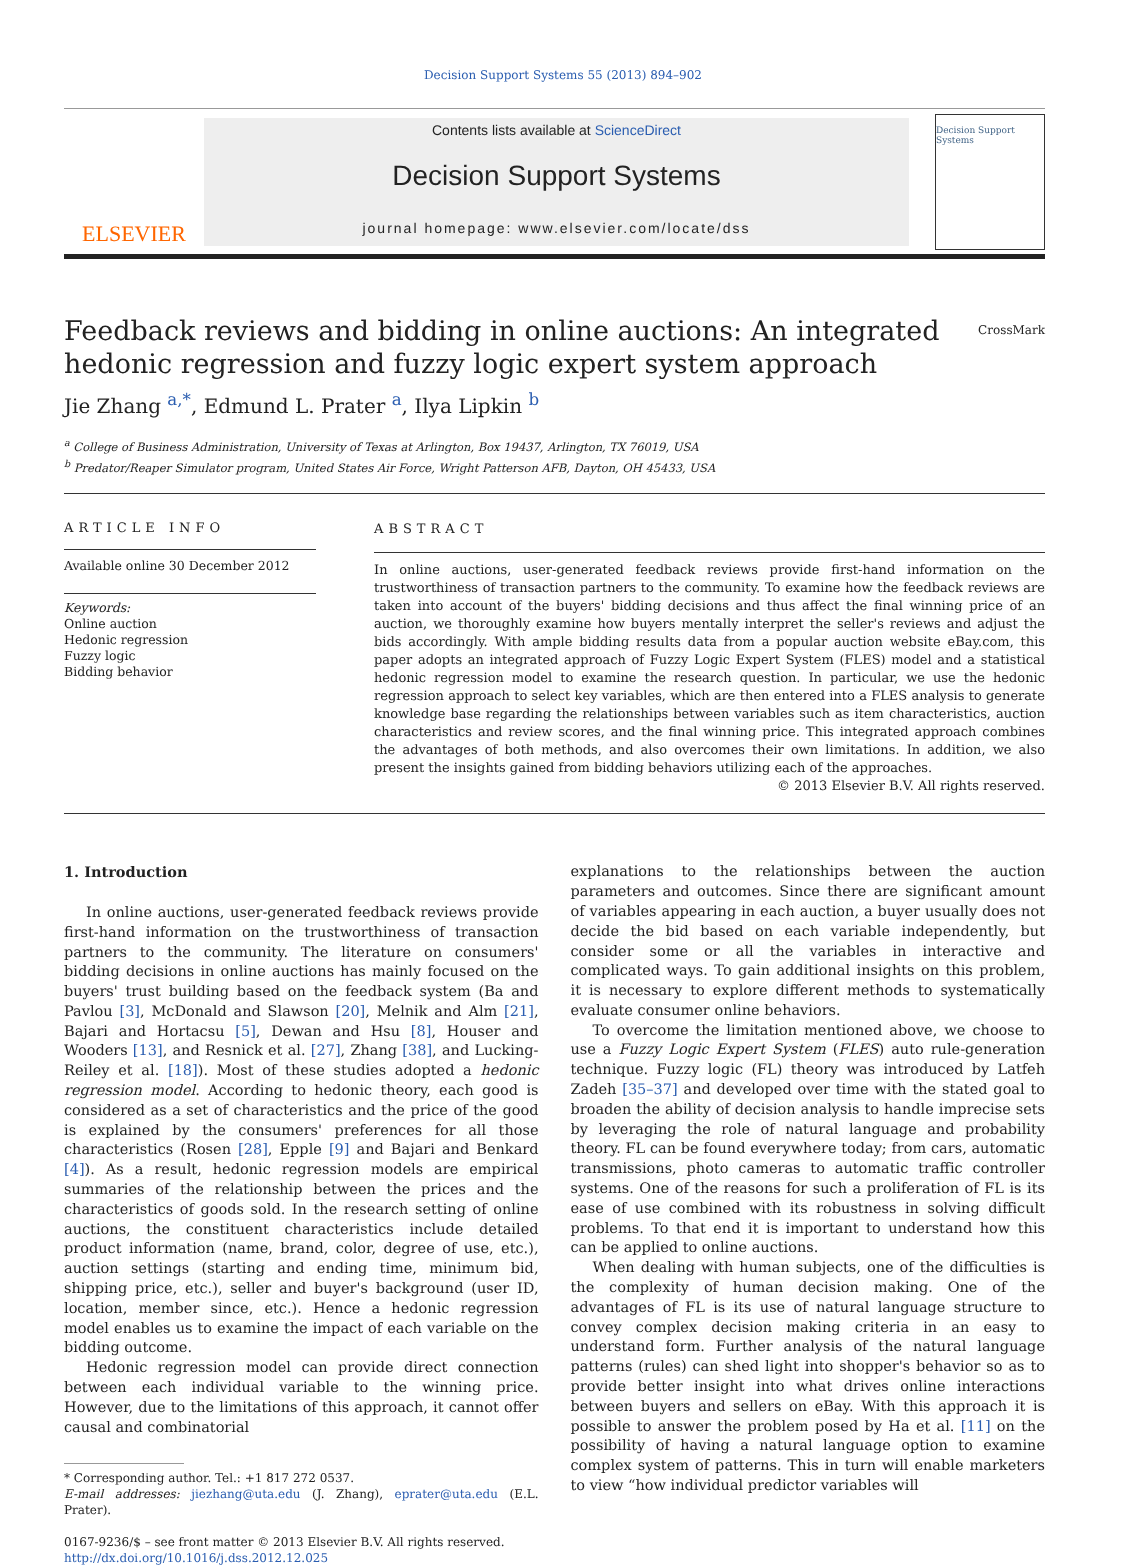Decision Support Systems 55 (2013) 894–902
ELSEVIER
Contents lists available at ScienceDirect
Decision Support Systems
journal homepage: www.elsevier.com/locate/dss
Decision Support Systems
Feedback reviews and bidding in online auctions: An integrated
hedonic regression and fuzzy logic expert system approach CrossMark
Jie Zhang <sup>a,*</sup>, Edmund L. Prater <sup>a</sup>, Ilya Lipkin <sup>b</sup>
<sup>a</sup> College of Business Administration, University of Texas at Arlington, Box 19437, Arlington, TX 76019, USA
<sup>b</sup> Predator/Reaper Simulator program, United States Air Force, Wright Patterson AFB, Dayton, OH 45433, USA
ARTICLE INFO
Available online 30 December 2012
Keywords:
Online auction
Hedonic regression
Fuzzy logic
Bidding behavior
ABSTRACT
In online auctions, user-generated feedback reviews provide first-hand information on the trustworthiness of transaction partners to the community. To examine how the feedback reviews are taken into account of the buyers' bidding decisions and thus affect the final winning price of an auction, we thoroughly examine how buyers mentally interpret the seller's reviews and adjust the bids accordingly. With ample bidding results data from a popular auction website eBay.com, this paper adopts an integrated approach of Fuzzy Logic Expert System (FLES) model and a statistical hedonic regression model to examine the research question. In particular, we use the hedonic regression approach to select key variables, which are then entered into a FLES analysis to generate knowledge base regarding the relationships between variables such as item characteristics, auction characteristics and review scores, and the final winning price. This integrated approach combines the advantages of both methods, and also overcomes their own limitations. In addition, we also present the insights gained from bidding behaviors utilizing each of the approaches.
© 2013 Elsevier B.V. All rights reserved.
1. Introduction
In online auctions, user-generated feedback reviews provide first-hand information on the trustworthiness of transaction partners to the community. The literature on consumers' bidding decisions in online auctions has mainly focused on the buyers' trust building based on the feedback system (Ba and Pavlou [3], McDonald and Slawson [20], Melnik and Alm [21], Bajari and Hortacsu [5], Dewan and Hsu [8], Houser and Wooders [13], and Resnick et al. [27], Zhang [38], and Lucking-Reiley et al. [18]). Most of these studies adopted a hedonic regression model. According to hedonic theory, each good is considered as a set of characteristics and the price of the good is explained by the consumers' preferences for all those characteristics (Rosen [28], Epple [9] and Bajari and Benkard [4]). As a result, hedonic regression models are empirical summaries of the relationship between the prices and the characteristics of goods sold. In the research setting of online auctions, the constituent characteristics include detailed product information (name, brand, color, degree of use, etc.), auction settings (starting and ending time, minimum bid, shipping price, etc.), seller and buyer's background (user ID, location, member since, etc.). Hence a hedonic regression model enables us to examine the impact of each variable on the bidding outcome.
Hedonic regression model can provide direct connection between each individual variable to the winning price. However, due to the limitations of this approach, it cannot offer causal and combinatorial
* Corresponding author. Tel.: +1 817 272 0537.
E-mail addresses: jiezhang@uta.edu (J. Zhang), eprater@uta.edu (E.L. Prater).
0167-9236/$ – see front matter © 2013 Elsevier B.V. All rights reserved.
http://dx.doi.org/10.1016/j.dss.2012.12.025
explanations to the relationships between the auction parameters and outcomes. Since there are significant amount of variables appearing in each auction, a buyer usually does not decide the bid based on each variable independently, but consider some or all the variables in interactive and complicated ways. To gain additional insights on this problem, it is necessary to explore different methods to systematically evaluate consumer online behaviors.
To overcome the limitation mentioned above, we choose to use a Fuzzy Logic Expert System (FLES) auto rule-generation technique. Fuzzy logic (FL) theory was introduced by Latfeh Zadeh [35–37] and developed over time with the stated goal to broaden the ability of decision analysis to handle imprecise sets by leveraging the role of natural language and probability theory. FL can be found everywhere today; from cars, automatic transmissions, photo cameras to automatic traffic controller systems. One of the reasons for such a proliferation of FL is its ease of use combined with its robustness in solving difficult problems. To that end it is important to understand how this can be applied to online auctions.
When dealing with human subjects, one of the difficulties is the complexity of human decision making. One of the advantages of FL is its use of natural language structure to convey complex decision making criteria in an easy to understand form. Further analysis of the natural language patterns (rules) can shed light into shopper's behavior so as to provide better insight into what drives online interactions between buyers and sellers on eBay. With this approach it is possible to answer the problem posed by Ha et al. [11] on the possibility of having a natural language option to examine complex system of patterns. This in turn will enable marketers to view “how individual predictor variables will